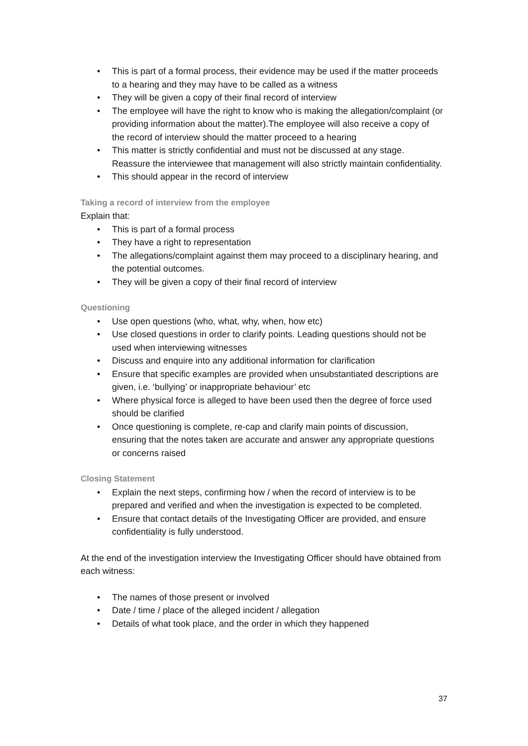• This is part of a formal process, their evidence may be used if the matter proceeds to a hearing and they may have to be called as a witness
• They will be given a copy of their final record of interview
• The employee will have the right to know who is making the allegation/complaint (or providing information about the matter).The employee will also receive a copy of the record of interview should the matter proceed to a hearing
• This matter is strictly confidential and must not be discussed at any stage. Reassure the interviewee that management will also strictly maintain confidentiality.
• This should appear in the record of interview
Taking a record of interview from the employee
Explain that:
• This is part of a formal process
• They have a right to representation
• The allegations/complaint against them may proceed to a disciplinary hearing, and the potential outcomes.
• They will be given a copy of their final record of interview
Questioning
• Use open questions (who, what, why, when, how etc)
• Use closed questions in order to clarify points. Leading questions should not be used when interviewing witnesses
• Discuss and enquire into any additional information for clarification
• Ensure that specific examples are provided when unsubstantiated descriptions are given, i.e. ‘bullying’ or inappropriate behaviour’ etc
• Where physical force is alleged to have been used then the degree of force used should be clarified
• Once questioning is complete, re-cap and clarify main points of discussion, ensuring that the notes taken are accurate and answer any appropriate questions or concerns raised
Closing Statement
• Explain the next steps, confirming how / when the record of interview is to be prepared and verified and when the investigation is expected to be completed.
• Ensure that contact details of the Investigating Officer are provided, and ensure confidentiality is fully understood.
At the end of the investigation interview the Investigating Officer should have obtained from each witness:
• The names of those present or involved
• Date / time / place of the alleged incident / allegation
• Details of what took place, and the order in which they happened
37